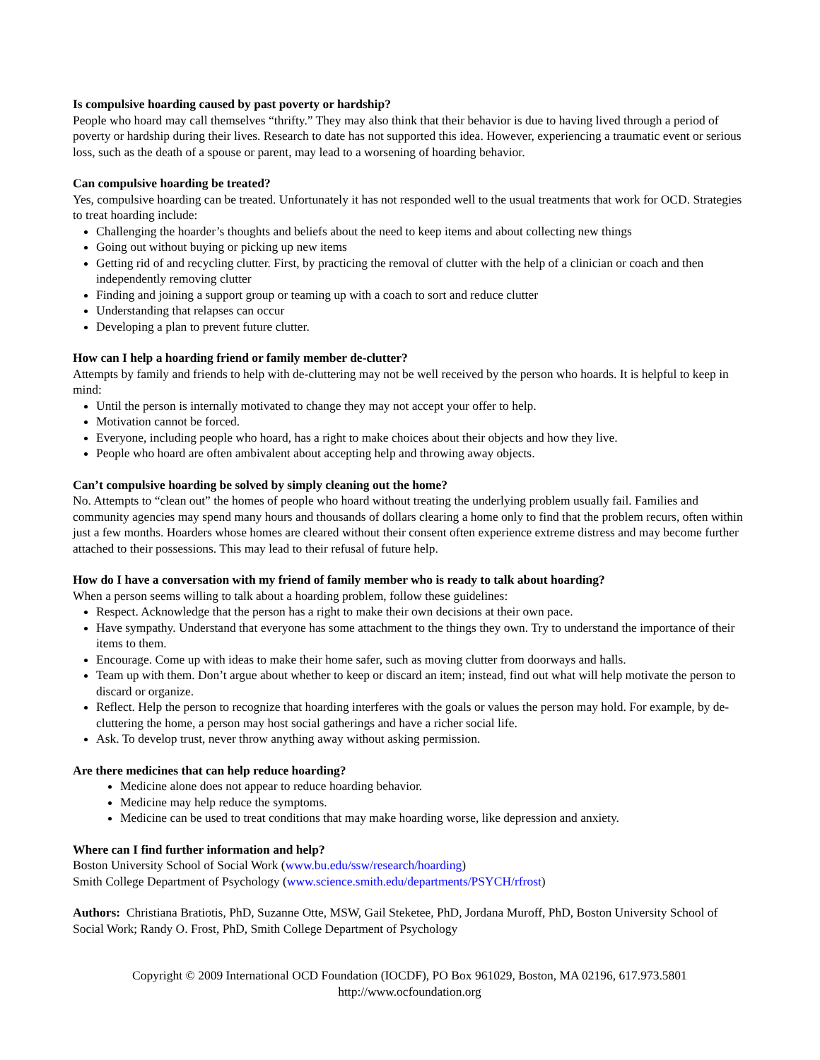Is compulsive hoarding caused by past poverty or hardship?
People who hoard may call themselves “thrifty.” They may also think that their behavior is due to having lived through a period of poverty or hardship during their lives. Research to date has not supported this idea. However, experiencing a traumatic event or serious loss, such as the death of a spouse or parent, may lead to a worsening of hoarding behavior.
Can compulsive hoarding be treated?
Yes, compulsive hoarding can be treated. Unfortunately it has not responded well to the usual treatments that work for OCD. Strategies to treat hoarding include:
Challenging the hoarder’s thoughts and beliefs about the need to keep items and about collecting new things
Going out without buying or picking up new items
Getting rid of and recycling clutter. First, by practicing the removal of clutter with the help of a clinician or coach and then independently removing clutter
Finding and joining a support group or teaming up with a coach to sort and reduce clutter
Understanding that relapses can occur
Developing a plan to prevent future clutter.
How can I help a hoarding friend or family member de-clutter?
Attempts by family and friends to help with de-cluttering may not be well received by the person who hoards. It is helpful to keep in mind:
Until the person is internally motivated to change they may not accept your offer to help.
Motivation cannot be forced.
Everyone, including people who hoard, has a right to make choices about their objects and how they live.
People who hoard are often ambivalent about accepting help and throwing away objects.
Can’t compulsive hoarding be solved by simply cleaning out the home?
No. Attempts to “clean out” the homes of people who hoard without treating the underlying problem usually fail. Families and community agencies may spend many hours and thousands of dollars clearing a home only to find that the problem recurs, often within just a few months. Hoarders whose homes are cleared without their consent often experience extreme distress and may become further attached to their possessions. This may lead to their refusal of future help.
How do I have a conversation with my friend of family member who is ready to talk about hoarding?
When a person seems willing to talk about a hoarding problem, follow these guidelines:
Respect. Acknowledge that the person has a right to make their own decisions at their own pace.
Have sympathy. Understand that everyone has some attachment to the things they own. Try to understand the importance of their items to them.
Encourage. Come up with ideas to make their home safer, such as moving clutter from doorways and halls.
Team up with them. Don’t argue about whether to keep or discard an item; instead, find out what will help motivate the person to discard or organize.
Reflect. Help the person to recognize that hoarding interferes with the goals or values the person may hold. For example, by de-cluttering the home, a person may host social gatherings and have a richer social life.
Ask. To develop trust, never throw anything away without asking permission.
Are there medicines that can help reduce hoarding?
Medicine alone does not appear to reduce hoarding behavior.
Medicine may help reduce the symptoms.
Medicine can be used to treat conditions that may make hoarding worse, like depression and anxiety.
Where can I find further information and help?
Boston University School of Social Work (www.bu.edu/ssw/research/hoarding)
Smith College Department of Psychology (www.science.smith.edu/departments/PSYCH/rfrost)
Authors: Christiana Bratiotis, PhD, Suzanne Otte, MSW, Gail Steketee, PhD, Jordana Muroff, PhD, Boston University School of Social Work; Randy O. Frost, PhD, Smith College Department of Psychology
Copyright © 2009 International OCD Foundation (IOCDF), PO Box 961029, Boston, MA 02196, 617.973.5801
http://www.ocfoundation.org